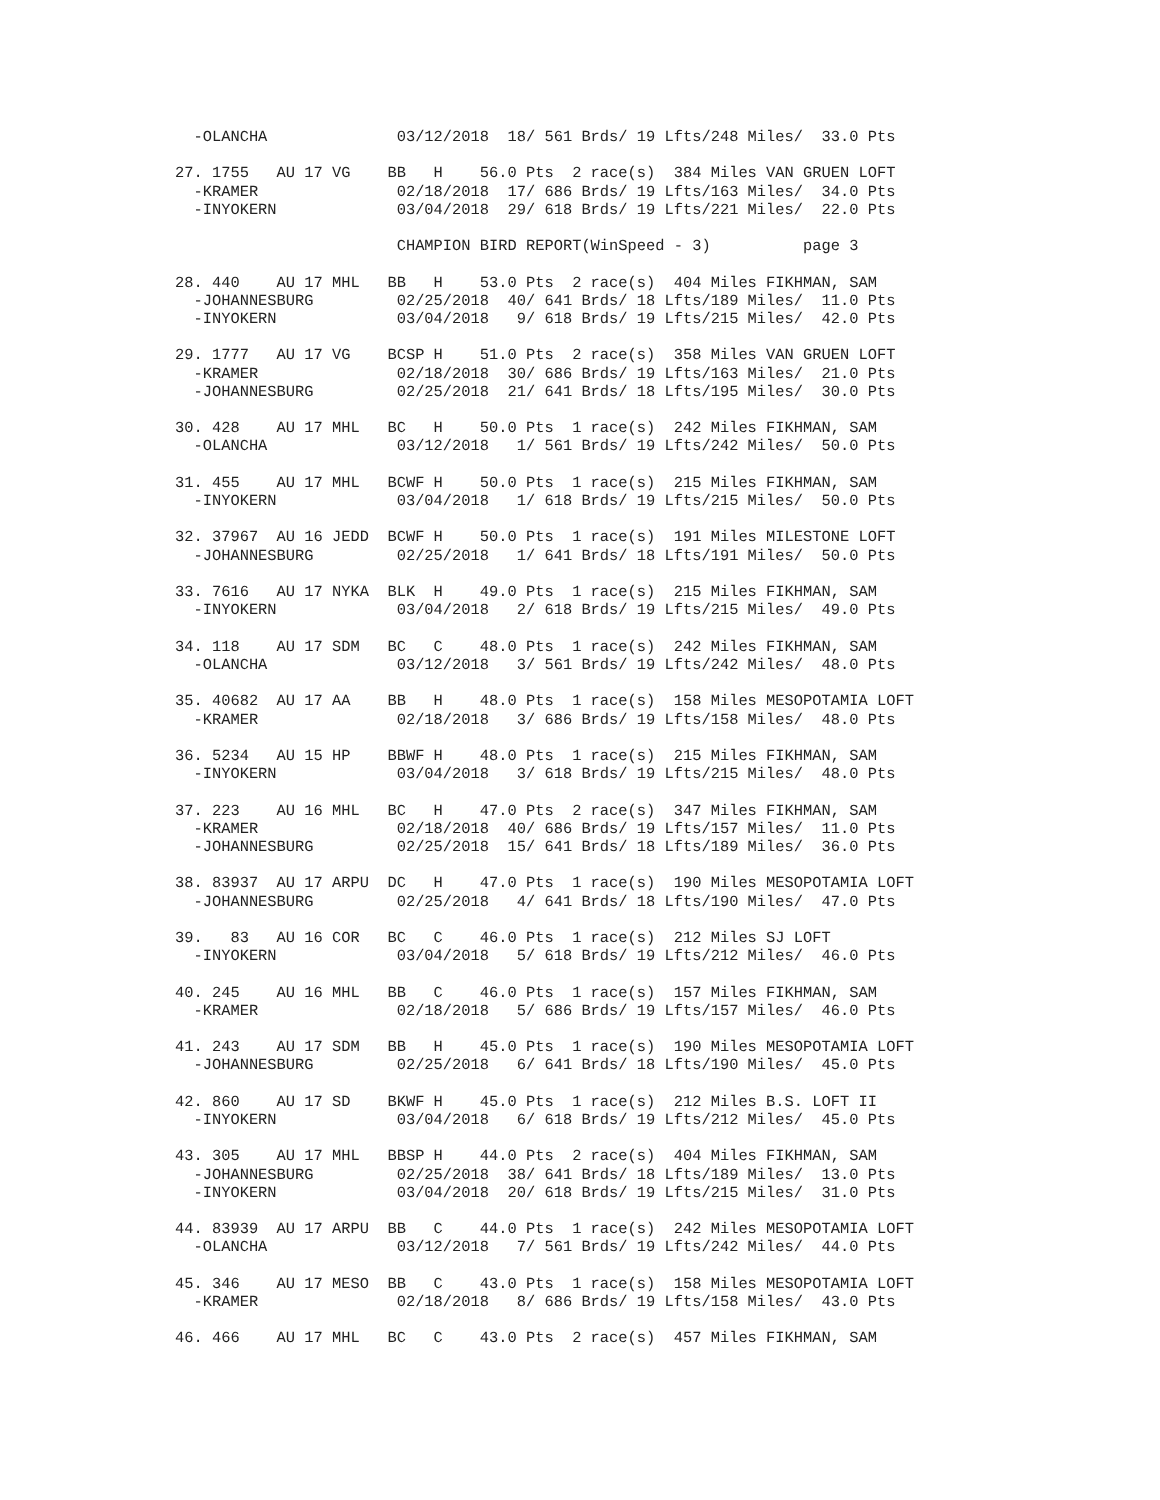-OLANCHA              03/12/2018  18/ 561 Brds/ 19 Lfts/248 Miles/  33.0 Pts

27. 1755   AU 17 VG    BB   H    56.0 Pts  2 race(s)  384 Miles VAN GRUEN LOFT
  -KRAMER               02/18/2018  17/ 686 Brds/ 19 Lfts/163 Miles/  34.0 Pts
  -INYOKERN             03/04/2018  29/ 618 Brds/ 19 Lfts/221 Miles/  22.0 Pts

                        CHAMPION BIRD REPORT(WinSpeed - 3)          page 3

28. 440    AU 17 MHL   BB   H    53.0 Pts  2 race(s)  404 Miles FIKHMAN, SAM
  -JOHANNESBURG         02/25/2018  40/ 641 Brds/ 18 Lfts/189 Miles/  11.0 Pts
  -INYOKERN             03/04/2018   9/ 618 Brds/ 19 Lfts/215 Miles/  42.0 Pts

29. 1777   AU 17 VG    BCSP H    51.0 Pts  2 race(s)  358 Miles VAN GRUEN LOFT
  -KRAMER               02/18/2018  30/ 686 Brds/ 19 Lfts/163 Miles/  21.0 Pts
  -JOHANNESBURG         02/25/2018  21/ 641 Brds/ 18 Lfts/195 Miles/  30.0 Pts

30. 428    AU 17 MHL   BC   H    50.0 Pts  1 race(s)  242 Miles FIKHMAN, SAM
  -OLANCHA              03/12/2018   1/ 561 Brds/ 19 Lfts/242 Miles/  50.0 Pts

31. 455    AU 17 MHL   BCWF H    50.0 Pts  1 race(s)  215 Miles FIKHMAN, SAM
  -INYOKERN             03/04/2018   1/ 618 Brds/ 19 Lfts/215 Miles/  50.0 Pts

32. 37967  AU 16 JEDD  BCWF H    50.0 Pts  1 race(s)  191 Miles MILESTONE LOFT
  -JOHANNESBURG         02/25/2018   1/ 641 Brds/ 18 Lfts/191 Miles/  50.0 Pts

33. 7616   AU 17 NYKA  BLK  H    49.0 Pts  1 race(s)  215 Miles FIKHMAN, SAM
  -INYOKERN             03/04/2018   2/ 618 Brds/ 19 Lfts/215 Miles/  49.0 Pts

34. 118    AU 17 SDM   BC   C    48.0 Pts  1 race(s)  242 Miles FIKHMAN, SAM
  -OLANCHA              03/12/2018   3/ 561 Brds/ 19 Lfts/242 Miles/  48.0 Pts

35. 40682  AU 17 AA    BB   H    48.0 Pts  1 race(s)  158 Miles MESOPOTAMIA LOFT
  -KRAMER               02/18/2018   3/ 686 Brds/ 19 Lfts/158 Miles/  48.0 Pts

36. 5234   AU 15 HP    BBWF H    48.0 Pts  1 race(s)  215 Miles FIKHMAN, SAM
  -INYOKERN             03/04/2018   3/ 618 Brds/ 19 Lfts/215 Miles/  48.0 Pts

37. 223    AU 16 MHL   BC   H    47.0 Pts  2 race(s)  347 Miles FIKHMAN, SAM
  -KRAMER               02/18/2018  40/ 686 Brds/ 19 Lfts/157 Miles/  11.0 Pts
  -JOHANNESBURG         02/25/2018  15/ 641 Brds/ 18 Lfts/189 Miles/  36.0 Pts

38. 83937  AU 17 ARPU  DC   H    47.0 Pts  1 race(s)  190 Miles MESOPOTAMIA LOFT
  -JOHANNESBURG         02/25/2018   4/ 641 Brds/ 18 Lfts/190 Miles/  47.0 Pts

39.   83   AU 16 COR   BC   C    46.0 Pts  1 race(s)  212 Miles SJ LOFT
  -INYOKERN             03/04/2018   5/ 618 Brds/ 19 Lfts/212 Miles/  46.0 Pts

40. 245    AU 16 MHL   BB   C    46.0 Pts  1 race(s)  157 Miles FIKHMAN, SAM
  -KRAMER               02/18/2018   5/ 686 Brds/ 19 Lfts/157 Miles/  46.0 Pts

41. 243    AU 17 SDM   BB   H    45.0 Pts  1 race(s)  190 Miles MESOPOTAMIA LOFT
  -JOHANNESBURG         02/25/2018   6/ 641 Brds/ 18 Lfts/190 Miles/  45.0 Pts

42. 860    AU 17 SD    BKWF H    45.0 Pts  1 race(s)  212 Miles B.S. LOFT II
  -INYOKERN             03/04/2018   6/ 618 Brds/ 19 Lfts/212 Miles/  45.0 Pts

43. 305    AU 17 MHL   BBSP H    44.0 Pts  2 race(s)  404 Miles FIKHMAN, SAM
  -JOHANNESBURG         02/25/2018  38/ 641 Brds/ 18 Lfts/189 Miles/  13.0 Pts
  -INYOKERN             03/04/2018  20/ 618 Brds/ 19 Lfts/215 Miles/  31.0 Pts

44. 83939  AU 17 ARPU  BB   C    44.0 Pts  1 race(s)  242 Miles MESOPOTAMIA LOFT
  -OLANCHA              03/12/2018   7/ 561 Brds/ 19 Lfts/242 Miles/  44.0 Pts

45. 346    AU 17 MESO  BB   C    43.0 Pts  1 race(s)  158 Miles MESOPOTAMIA LOFT
  -KRAMER               02/18/2018   8/ 686 Brds/ 19 Lfts/158 Miles/  43.0 Pts

46. 466    AU 17 MHL   BC   C    43.0 Pts  2 race(s)  457 Miles FIKHMAN, SAM